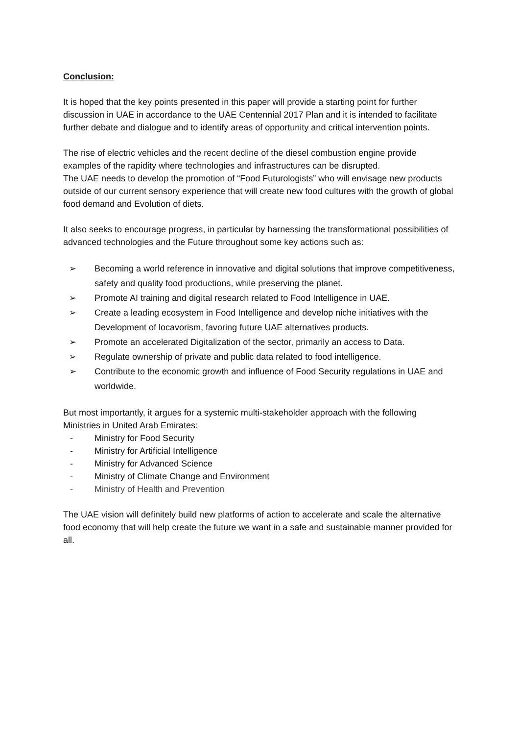Conclusion:
It is hoped that the key points presented in this paper will provide a starting point for further discussion in UAE in accordance to the UAE Centennial 2017 Plan and it is intended to facilitate further debate and dialogue and to identify areas of opportunity and critical intervention points.
The rise of electric vehicles and the recent decline of the diesel combustion engine provide examples of the rapidity where technologies and infrastructures can be disrupted.
The UAE needs to develop the promotion of “Food Futurologists” who will envisage new products outside of our current sensory experience that will create new food cultures with the growth of global food demand and Evolution of diets.
It also seeks to encourage progress, in particular by harnessing the transformational possibilities of advanced technologies and the Future throughout some key actions such as:
➢ Becoming a world reference in innovative and digital solutions that improve competitiveness, safety and quality food productions, while preserving the planet.
➢ Promote AI training and digital research related to Food Intelligence in UAE.
➢ Create a leading ecosystem in Food Intelligence and develop niche initiatives with the Development of locavorism, favoring future UAE alternatives products.
➢ Promote an accelerated Digitalization of the sector, primarily an access to Data.
➢ Regulate ownership of private and public data related to food intelligence.
➢ Contribute to the economic growth and influence of Food Security regulations in UAE and worldwide.
But most importantly, it argues for a systemic multi-stakeholder approach with the following Ministries in United Arab Emirates:
- Ministry for Food Security
- Ministry for Artificial Intelligence
- Ministry for Advanced Science
- Ministry of Climate Change and Environment
- Ministry of Health and Prevention
The UAE vision will definitely build new platforms of action to accelerate and scale the alternative food economy that will help create the future we want in a safe and sustainable manner provided for all.